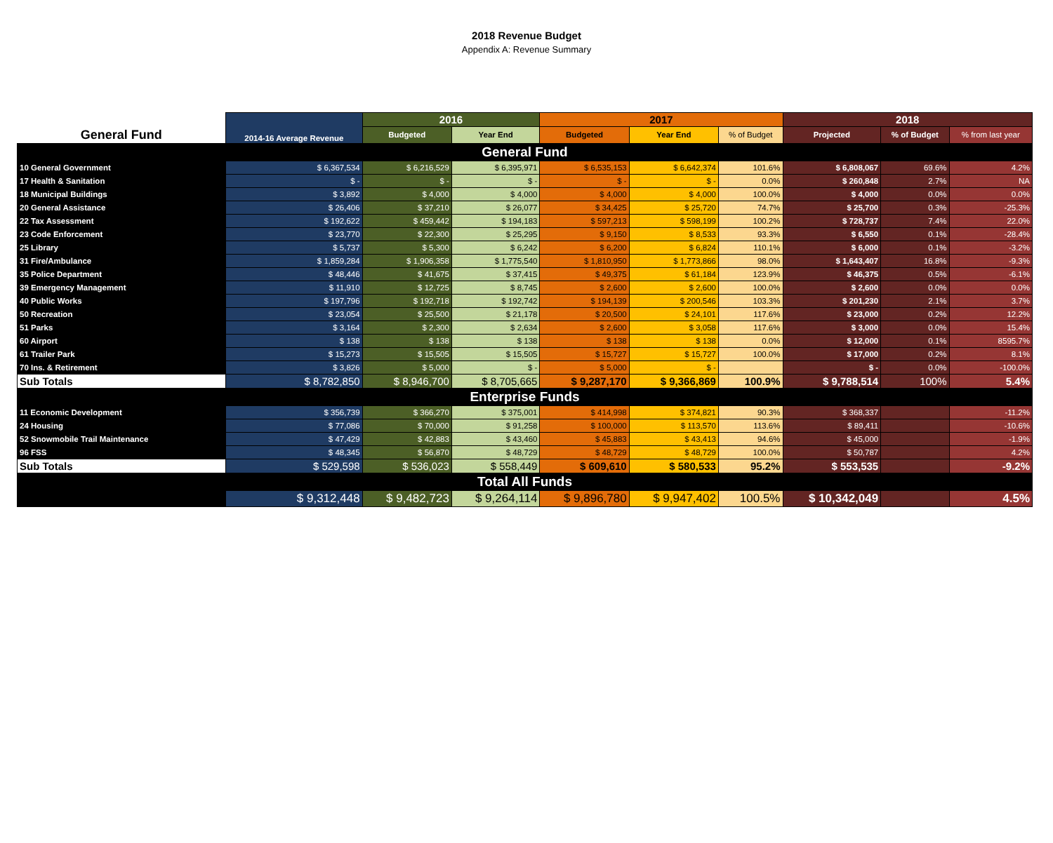2018 Revenue Budget
Appendix A: Revenue Summary
| | 2014-16 Average Revenue | 2016 | | 2017 | | | 2018 | | |
| --- | --- | --- | --- | --- | --- | --- | --- | --- | --- |
| General Fund | | Budgeted | Year End | Budgeted | Year End | % of Budget | Projected | % of Budget | % from last year |
| General Fund | | | | | | | | | |
| 10 General Government | $ 6,367,534 | $ 6,216,529 | $ 6,395,971 | $ 6,535,153 | $ 6,642,374 | 101.6% | $ 6,808,067 | 69.6% | 4.2% |
| 17 Health & Sanitation | $ - | $ - | $ - | $ - | $ - | 0.0% | $ 260,848 | 2.7% | NA |
| 18 Municipal Buildings | $ 3,892 | $ 4,000 | $ 4,000 | $ 4,000 | $ 4,000 | 100.0% | $ 4,000 | 0.0% | 0.0% |
| 20 General Assistance | $ 26,406 | $ 37,210 | $ 26,077 | $ 34,425 | $ 25,720 | 74.7% | $ 25,700 | 0.3% | -25.3% |
| 22 Tax Assessment | $ 192,622 | $ 459,442 | $ 194,183 | $ 597,213 | $ 598,199 | 100.2% | $ 728,737 | 7.4% | 22.0% |
| 23 Code Enforcement | $ 23,770 | $ 22,300 | $ 25,295 | $ 9,150 | $ 8,533 | 93.3% | $ 6,550 | 0.1% | -28.4% |
| 25 Library | $ 5,737 | $ 5,300 | $ 6,242 | $ 6,200 | $ 6,824 | 110.1% | $ 6,000 | 0.1% | -3.2% |
| 31 Fire/Ambulance | $ 1,859,284 | $ 1,906,358 | $ 1,775,540 | $ 1,810,950 | $ 1,773,866 | 98.0% | $ 1,643,407 | 16.8% | -9.3% |
| 35 Police Department | $ 48,446 | $ 41,675 | $ 37,415 | $ 49,375 | $ 61,184 | 123.9% | $ 46,375 | 0.5% | -6.1% |
| 39 Emergency Management | $ 11,910 | $ 12,725 | $ 8,745 | $ 2,600 | $ 2,600 | 100.0% | $ 2,600 | 0.0% | 0.0% |
| 40 Public Works | $ 197,796 | $ 192,718 | $ 192,742 | $ 194,139 | $ 200,546 | 103.3% | $ 201,230 | 2.1% | 3.7% |
| 50 Recreation | $ 23,054 | $ 25,500 | $ 21,178 | $ 20,500 | $ 24,101 | 117.6% | $ 23,000 | 0.2% | 12.2% |
| 51 Parks | $ 3,164 | $ 2,300 | $ 2,634 | $ 2,600 | $ 3,058 | 117.6% | $ 3,000 | 0.0% | 15.4% |
| 60 Airport | $ 138 | $ 138 | $ 138 | $ 138 | $ 138 | 0.0% | $ 12,000 | 0.1% | 8595.7% |
| 61 Trailer Park | $ 15,273 | $ 15,505 | $ 15,505 | $ 15,727 | $ 15,727 | 100.0% | $ 17,000 | 0.2% | 8.1% |
| 70 Ins. & Retirement | $ 3,826 | $ 5,000 | $ - | $ 5,000 | $ - | | $ - | 0.0% | -100.0% |
| Sub Totals | $ 8,782,850 | $ 8,946,700 | $ 8,705,665 | $ 9,287,170 | $ 9,366,869 | 100.9% | $ 9,788,514 | 100% | 5.4% |
| Enterprise Funds | | | | | | | | | |
| 11 Economic Development | $ 356,739 | $ 366,270 | $ 375,001 | $ 414,998 | $ 374,821 | 90.3% | $ 368,337 | | -11.2% |
| 24 Housing | $ 77,086 | $ 70,000 | $ 91,258 | $ 100,000 | $ 113,570 | 113.6% | $ 89,411 | | -10.6% |
| 52 Snowmobile Trail Maintenance | $ 47,429 | $ 42,883 | $ 43,460 | $ 45,883 | $ 43,413 | 94.6% | $ 45,000 | | -1.9% |
| 96 FSS | $ 48,345 | $ 56,870 | $ 48,729 | $ 48,729 | $ 48,729 | 100.0% | $ 50,787 | | 4.2% |
| Sub Totals | $ 529,598 | $ 536,023 | $ 558,449 | $ 609,610 | $ 580,533 | 95.2% | $ 553,535 | | -9.2% |
| Total All Funds | | | | | | | | | |
| | $ 9,312,448 | $ 9,482,723 | $ 9,264,114 | $ 9,896,780 | $ 9,947,402 | 100.5% | $ 10,342,049 | | 4.5% |